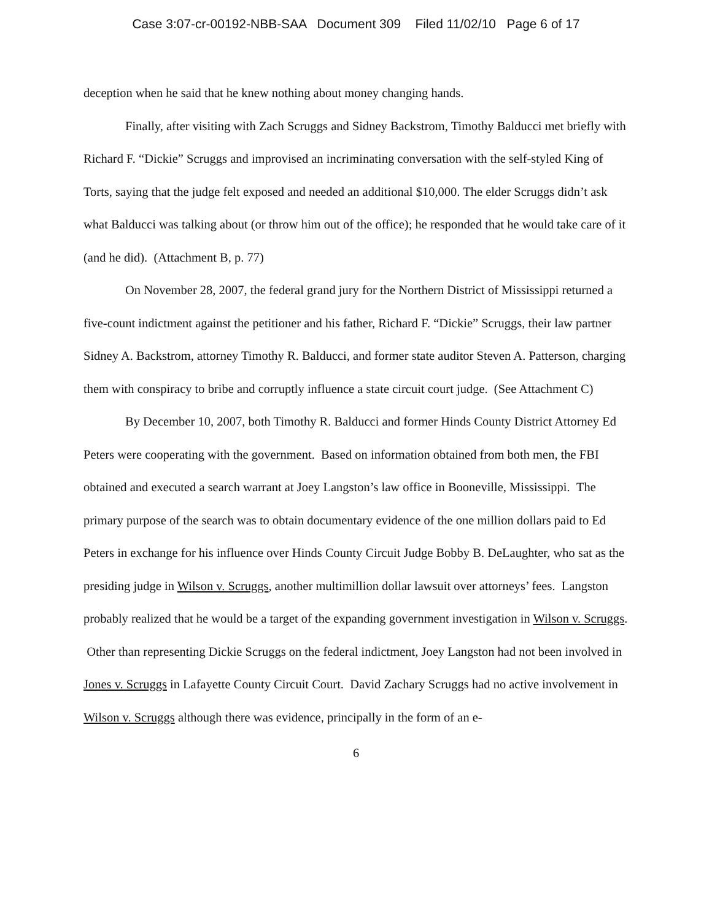Case 3:07-cr-00192-NBB-SAA Document 309 Filed 11/02/10 Page 6 of 17
deception when he said that he knew nothing about money changing hands.
Finally, after visiting with Zach Scruggs and Sidney Backstrom, Timothy Balducci met briefly with Richard F. “Dickie” Scruggs and improvised an incriminating conversation with the self-styled King of Torts, saying that the judge felt exposed and needed an additional $10,000. The elder Scruggs didn’t ask what Balducci was talking about (or throw him out of the office); he responded that he would take care of it (and he did). (Attachment B, p. 77)
On November 28, 2007, the federal grand jury for the Northern District of Mississippi returned a five-count indictment against the petitioner and his father, Richard F. “Dickie” Scruggs, their law partner Sidney A. Backstrom, attorney Timothy R. Balducci, and former state auditor Steven A. Patterson, charging them with conspiracy to bribe and corruptly influence a state circuit court judge. (See Attachment C)
By December 10, 2007, both Timothy R. Balducci and former Hinds County District Attorney Ed Peters were cooperating with the government. Based on information obtained from both men, the FBI obtained and executed a search warrant at Joey Langston’s law office in Booneville, Mississippi. The primary purpose of the search was to obtain documentary evidence of the one million dollars paid to Ed Peters in exchange for his influence over Hinds County Circuit Judge Bobby B. DeLaughter, who sat as the presiding judge in Wilson v. Scruggs, another multimillion dollar lawsuit over attorneys’ fees. Langston probably realized that he would be a target of the expanding government investigation in Wilson v. Scruggs. Other than representing Dickie Scruggs on the federal indictment, Joey Langston had not been involved in Jones v. Scruggs in Lafayette County Circuit Court. David Zachary Scruggs had no active involvement in Wilson v. Scruggs although there was evidence, principally in the form of an e-
6